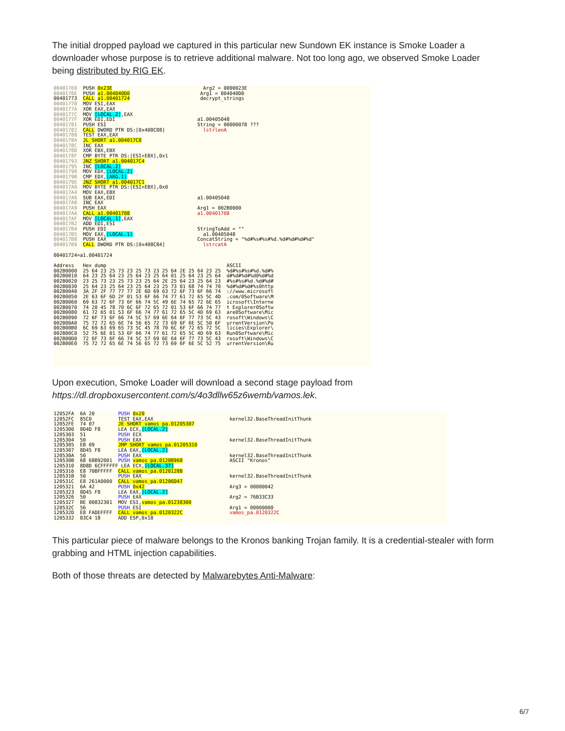The initial dropped payload we captured in this particular new Sundown EK instance is Smoke Loader a downloader whose purpose is to retrieve additional malware. Not too long ago, we observed Smoke Loader being distributed by RIG EK.
00401769 PUSH 0x23E Arg2 = 0000023E 0040176E PUSH a1.004040D0 Arg1 = 004040D0 00401773 CALL a1.00401724 decrypt_strings 00401778 MOV ESI,EAX 0040177A XOR EAX,EAX 0040177C MOV [LOCAL.2],EAX 0040177F XOR EDI,EDI a1.00405048 00401781 PUSH ESI String = 00000078 ??? 00401782 CALL DWORD PTR DS:[0x408C88] lstrlenA 00401788 TEST EAX,EAX 0040178A JL SHORT a1.004017C8 0040178C INC EAX 0040178D XOR EBX,EBX 0040178F CMP BYTE PTR DS:[ESI+EBX],0x1 00401793 JNZ SHORT a1.004017C4 00401795 INC [LOCAL.2] 00401798 MOV EDX,[LOCAL.2] 0040179B CMP EDX,[ARG.1] 0040179E JNZ SHORT a1.004017C1 004017A0 MOV BYTE PTR DS:[ESI+EBX],0x0 004017A4 MOV EAX,EBX 004017A6 SUB EAX,EDI a1.00405048 004017A8 INC EAX 004017A9 PUSH EAX Arg1 = 002B0000 004017AA CALL a1.00401708 a1.00401708 004017AF MOV [LOCAL.1],EAX 004017B2 ADD EDI,ESI 004017B4 PUSH EDI StringToAdd = "" 004017B5 MOV EAX,[LOCAL.1] a1.00405048 004017B8 PUSH EAX ConcatString = "%d#%s#%s#%d.%d#%d#%d#%d" 004017B9 CALL DWORD PTR DS:[0x408C84] lstrcatA 00401724=a1.00401724 Address Hex dump ASCII 002B0000 25 64 23 25 73 23 25 73 23 25 64 2E 25 64 23 25 %d#%s#%s#%d.%d#% 002B0010 64 23 25 64 23 25 64 23 25 64 01 25 64 23 25 64 d#%d#%d#%d0%d#%d 002B0020 23 25 73 23 25 73 23 25 64 2E 25 64 23 25 64 23 #%s#%s#%d.%d#%d# 002B0030 25 64 23 25 64 23 25 64 23 25 73 01 68 74 74 70 %d#%d#%d#%s0http 002B0040 3A 2F 2F 77 77 77 2E 6D 69 63 72 6F 73 6F 66 74 ://www.microsoft 002B0050 2E 63 6F 6D 2F 01 53 6F 66 74 77 61 72 65 5C 4D .com/0Software\M 002B0060 69 63 72 6F 73 6F 66 74 5C 49 6E 74 65 72 6E 65 icrosoft\Interne 002B0070 74 20 45 78 70 6C 6F 72 65 72 01 53 6F 66 74 77 t Explorer0Softw 002B0080 61 72 65 01 53 6F 66 74 77 61 72 65 5C 4D 69 63 are0Software\Mic 002B0090 72 6F 73 6F 66 74 5C 57 69 6E 64 6F 77 73 5C 43 rosoft\Windows\C 002B00A0 75 72 72 65 6E 74 56 65 72 73 69 6F 6E 5C 50 6F urrentVersion\Po 002B00B0 6C 69 63 69 65 73 5C 45 78 70 6C 6F 72 65 72 5C licies\Explorer\ 002B00C0 52 75 6E 01 53 6F 66 74 77 61 72 65 5C 4D 69 63 Run0Software\Mic 002B00D0 72 6F 73 6F 66 74 5C 57 69 6E 64 6F 77 73 5C 43 rosoft\Windows\C 002B00E0 75 72 72 65 6E 74 56 65 72 73 69 6F 6E 5C 52 75 urrentVersion\Ru
Upon execution, Smoke Loader will download a second stage payload from https://dl.dropboxusercontent.com/s/4o3dllw65z6wemb/vamos.lek.
12052FA 6A 20 PUSH 0x20 12052FC 85C0 TEST EAX,EAX kernel32.BaseThreadInitThunk 12052FE 74 07 JE SHORT vamos_pa.01205307 1205300 8D4D F8 LEA ECX,[LOCAL.2] 1205303 51 PUSH ECX 1205304 50 PUSH EAX kernel32.BaseThreadInitThunk 1205305 EB 09 JMP SHORT vamos_pa.01205310 1205307 8D45 F8 LEA EAX,[LOCAL.2] 120530A 50 PUSH EAX kernel32.BaseThreadInitThunk 120530B 68 68B92001 PUSH vamos_pa.0120B968 ASCII "Kronos" 1205310 8D8D 6CFFFFFF LEA ECX,[LOCAL.37] 1205316 E8 70BFFFFF CALL vamos_pa.0120128B 120531B 50 PUSH EAX kernel32.BaseThreadInitThunk 120531C E8 261A0000 CALL vamos_pa.01206D47 1205321 6A 42 PUSH 0x42 Arg3 = 00000042 1205323 8D45 F8 LEA EAX,[LOCAL.2] 1205326 50 PUSH EAX Arg2 = 76B33C33 1205327 BE 00832301 MOV ESI,vamos_pa.01238300 120532C 56 PUSH ESI Arg1 = 00000000 120532D E8 FADEFFFF CALL vamos_pa.0120322C vamos_pa.0120322C 1205332 83C4 18 ADD ESP,0x18
This particular piece of malware belongs to the Kronos banking Trojan family. It is a credential-stealer with form grabbing and HTML injection capabilities.
Both of those threats are detected by Malwarebytes Anti-Malware:
6/7